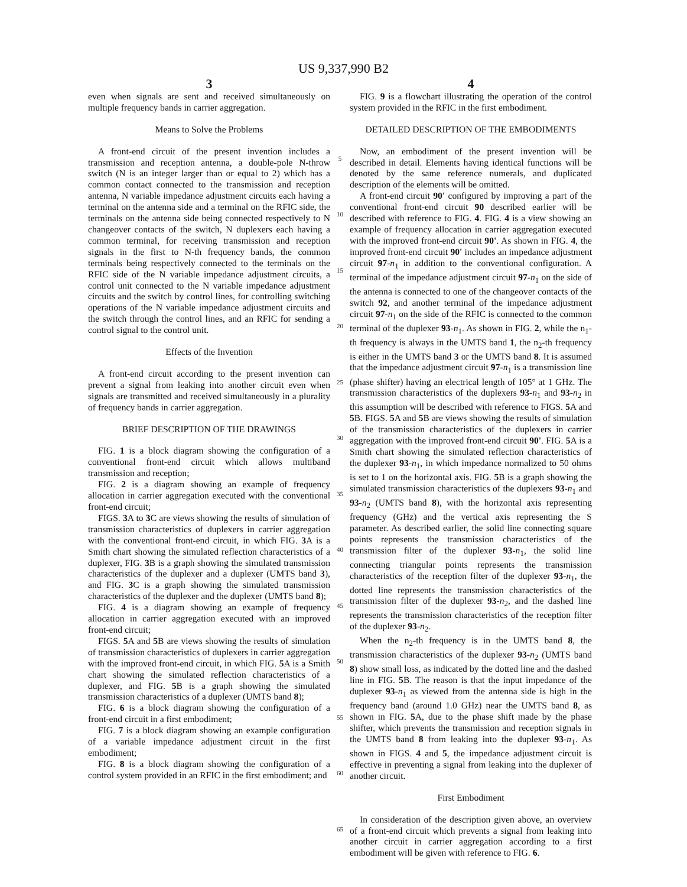US 9,337,990 B2
3
even when signals are sent and received simultaneously on multiple frequency bands in carrier aggregation.
Means to Solve the Problems
A front-end circuit of the present invention includes a transmission and reception antenna, a double-pole N-throw switch (N is an integer larger than or equal to 2) which has a common contact connected to the transmission and reception antenna, N variable impedance adjustment circuits each having a terminal on the antenna side and a terminal on the RFIC side, the terminals on the antenna side being connected respectively to N changeover contacts of the switch, N duplexers each having a common terminal, for receiving transmission and reception signals in the first to N-th frequency bands, the common terminals being respectively connected to the terminals on the RFIC side of the N variable impedance adjustment circuits, a control unit connected to the N variable impedance adjustment circuits and the switch by control lines, for controlling switching operations of the N variable impedance adjustment circuits and the switch through the control lines, and an RFIC for sending a control signal to the control unit.
Effects of the Invention
A front-end circuit according to the present invention can prevent a signal from leaking into another circuit even when signals are transmitted and received simultaneously in a plurality of frequency bands in carrier aggregation.
BRIEF DESCRIPTION OF THE DRAWINGS
FIG. 1 is a block diagram showing the configuration of a conventional front-end circuit which allows multiband transmission and reception;
FIG. 2 is a diagram showing an example of frequency allocation in carrier aggregation executed with the conventional front-end circuit;
FIGS. 3 A to 3 C are views showing the results of simulation of transmission characteristics of duplexers in carrier aggregation with the conventional front-end circuit, in which FIG. 3 A is a Smith chart showing the simulated reflection characteristics of a duplexer, FIG. 3 B is a graph showing the simulated transmission characteristics of the duplexer and a duplexer (UMTS band 3), and FIG. 3 C is a graph showing the simulated transmission characteristics of the duplexer and the duplexer (UMTS band 8);
FIG. 4 is a diagram showing an example of frequency allocation in carrier aggregation executed with an improved front-end circuit;
FIGS. 5 A and 5 B are views showing the results of simulation of transmission characteristics of duplexers in carrier aggregation with the improved front-end circuit, in which FIG. 5 A is a Smith chart showing the simulated reflection characteristics of a duplexer, and FIG. 5 B is a graph showing the simulated transmission characteristics of a duplexer (UMTS band 8);
FIG. 6 is a block diagram showing the configuration of a front-end circuit in a first embodiment;
FIG. 7 is a block diagram showing an example configuration of a variable impedance adjustment circuit in the first embodiment;
FIG. 8 is a block diagram showing the configuration of a control system provided in an RFIC in the first embodiment; and
5
10
15
20
25
30
35
40
45
50
55
60
65
4
FIG. 9 is a flowchart illustrating the operation of the control system provided in the RFIC in the first embodiment.
DETAILED DESCRIPTION OF THE EMBODIMENTS
Now, an embodiment of the present invention will be described in detail. Elements having identical functions will be denoted by the same reference numerals, and duplicated description of the elements will be omitted.
A front-end circuit 90' configured by improving a part of the conventional front-end circuit 90 described earlier will be described with reference to FIG. 4. FIG. 4 is a view showing an example of frequency allocation in carrier aggregation executed with the improved front-end circuit 90'. As shown in FIG. 4, the improved front-end circuit 90' includes an impedance adjustment circuit 97-n<sub>1</sub> in addition to the conventional configuration. A terminal of the impedance adjustment circuit 97-n<sub>1</sub> on the side of the antenna is connected to one of the changeover contacts of the switch 92, and another terminal of the impedance adjustment circuit 97-n<sub>1</sub> on the side of the RFIC is connected to the common terminal of the duplexer 93-n<sub>1</sub>. As shown in FIG. 2, while the n<sub>1</sub>-th frequency is always in the UMTS band 1, the n<sub>2</sub>-th frequency is either in the UMTS band 3 or the UMTS band 8. It is assumed that the impedance adjustment circuit 97-n<sub>1</sub> is a transmission line (phase shifter) having an electrical length of 105° at 1 GHz. The transmission characteristics of the duplexers 93-n<sub>1</sub> and 93-n<sub>2</sub> in this assumption will be described with reference to FIGS. 5 A and 5 B. FIGS. 5 A and 5 B are views showing the results of simulation of the transmission characteristics of the duplexers in carrier aggregation with the improved front-end circuit 90'. FIG. 5 A is a Smith chart showing the simulated reflection characteristics of the duplexer 93-n<sub>1</sub>, in which impedance normalized to 50 ohms is set to 1 on the horizontal axis. FIG. 5 B is a graph showing the simulated transmission characteristics of the duplexers 93-n<sub>1</sub> and 93-n<sub>2</sub> (UMTS band 8), with the horizontal axis representing frequency (GHz) and the vertical axis representing the S parameter. As described earlier, the solid line connecting square points represents the transmission characteristics of the transmission filter of the duplexer 93-n<sub>1</sub>, the solid line connecting triangular points represents the transmission characteristics of the reception filter of the duplexer 93-n<sub>1</sub>, the dotted line represents the transmission characteristics of the transmission filter of the duplexer 93-n<sub>2</sub>, and the dashed line represents the transmission characteristics of the reception filter of the duplexer 93-n<sub>2</sub>.
When the n<sub>2</sub>-th frequency is in the UMTS band 8, the transmission characteristics of the duplexer 93-n<sub>2</sub> (UMTS band 8) show small loss, as indicated by the dotted line and the dashed line in FIG. 5 B. The reason is that the input impedance of the duplexer 93-n<sub>1</sub> as viewed from the antenna side is high in the frequency band (around 1.0 GHz) near the UMTS band 8, as shown in FIG. 5 A, due to the phase shift made by the phase shifter, which prevents the transmission and reception signals in the UMTS band 8 from leaking into the duplexer 93-n<sub>1</sub>. As shown in FIGS. 4 and 5, the impedance adjustment circuit is effective in preventing a signal from leaking into the duplexer of another circuit.
First Embodiment
In consideration of the description given above, an overview of a front-end circuit which prevents a signal from leaking into another circuit in carrier aggregation according to a first embodiment will be given with reference to FIG. 6.